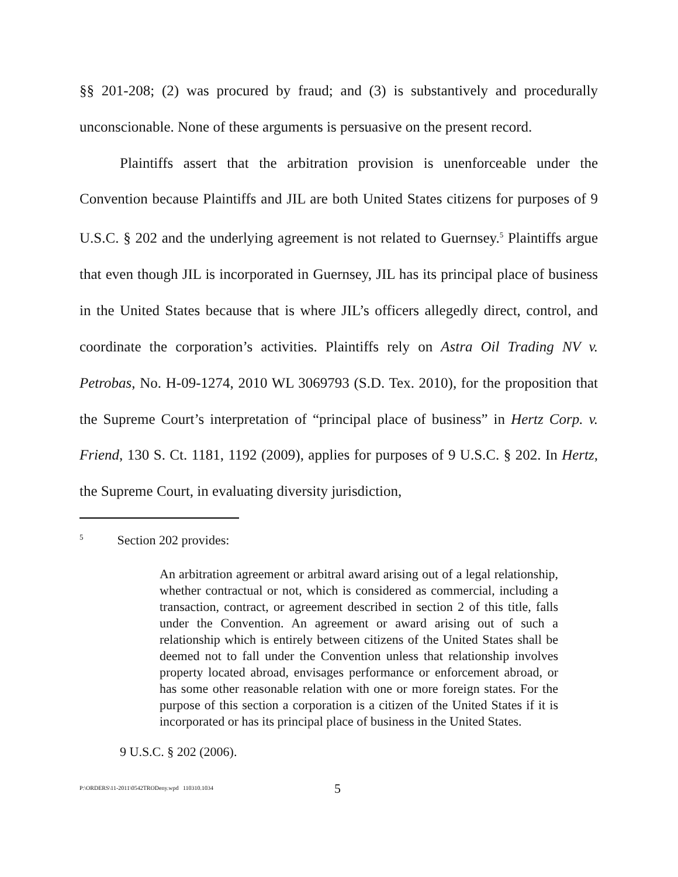§§ 201-208; (2) was procured by fraud; and (3) is substantively and procedurally unconscionable. None of these arguments is persuasive on the present record.
Plaintiffs assert that the arbitration provision is unenforceable under the Convention because Plaintiffs and JIL are both United States citizens for purposes of 9 U.S.C. § 202 and the underlying agreement is not related to Guernsey.<sup>5</sup> Plaintiffs argue that even though JIL is incorporated in Guernsey, JIL has its principal place of business in the United States because that is where JIL’s officers allegedly direct, control, and coordinate the corporation’s activities. Plaintiffs rely on Astra Oil Trading NV v. Petrobas, No. H-09-1274, 2010 WL 3069793 (S.D. Tex. 2010), for the proposition that the Supreme Court’s interpretation of “principal place of business” in Hertz Corp. v. Friend, 130 S. Ct. 1181, 1192 (2009), applies for purposes of 9 U.S.C. § 202. In Hertz, the Supreme Court, in evaluating diversity jurisdiction,
<sup>5</sup> Section 202 provides:
An arbitration agreement or arbitral award arising out of a legal relationship, whether contractual or not, which is considered as commercial, including a transaction, contract, or agreement described in section 2 of this title, falls under the Convention. An agreement or award arising out of such a relationship which is entirely between citizens of the United States shall be deemed not to fall under the Convention unless that relationship involves property located abroad, envisages performance or enforcement abroad, or has some other reasonable relation with one or more foreign states. For the purpose of this section a corporation is a citizen of the United States if it is incorporated or has its principal place of business in the United States.
9 U.S.C. § 202 (2006).
P:\ORDERS\11-2011\0542TRODeny.wpd 110310.1034 5